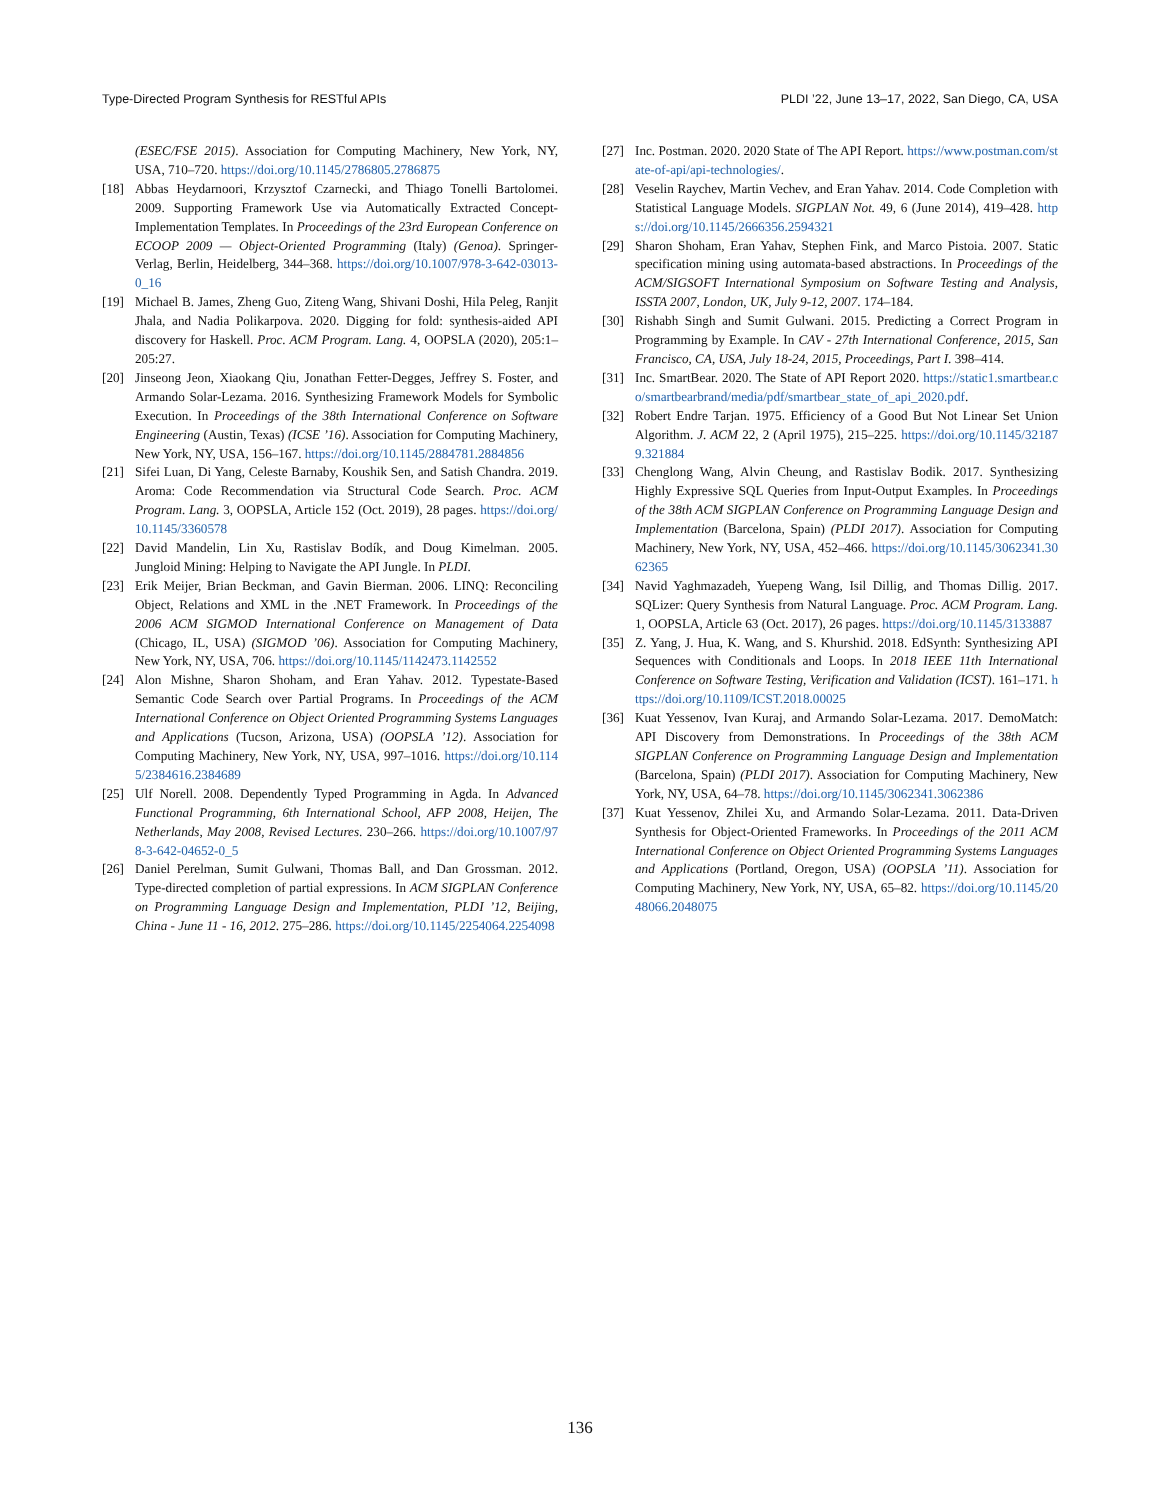Type-Directed Program Synthesis for RESTful APIs PLDI ’22, June 13–17, 2022, San Diego, CA, USA
(ESEC/FSE 2015). Association for Computing Machinery, New York, NY, USA, 710–720. https://doi.org/10.1145/2786805.2786875
[18] Abbas Heydarnoori, Krzysztof Czarnecki, and Thiago Tonelli Bartolomei. 2009. Supporting Framework Use via Automatically Extracted Concept-Implementation Templates. In Proceedings of the 23rd European Conference on ECOOP 2009 — Object-Oriented Programming (Italy) (Genoa). Springer-Verlag, Berlin, Heidelberg, 344–368. https://doi.org/10.1007/978-3-642-03013-0_16
[19] Michael B. James, Zheng Guo, Ziteng Wang, Shivani Doshi, Hila Peleg, Ranjit Jhala, and Nadia Polikarpova. 2020. Digging for fold: synthesis-aided API discovery for Haskell. Proc. ACM Program. Lang. 4, OOPSLA (2020), 205:1–205:27.
[20] Jinseong Jeon, Xiaokang Qiu, Jonathan Fetter-Degges, Jeffrey S. Foster, and Armando Solar-Lezama. 2016. Synthesizing Framework Models for Symbolic Execution. In Proceedings of the 38th International Conference on Software Engineering (Austin, Texas) (ICSE ’16). Association for Computing Machinery, New York, NY, USA, 156–167. https://doi.org/10.1145/2884781.2884856
[21] Sifei Luan, Di Yang, Celeste Barnaby, Koushik Sen, and Satish Chandra. 2019. Aroma: Code Recommendation via Structural Code Search. Proc. ACM Program. Lang. 3, OOPSLA, Article 152 (Oct. 2019), 28 pages. https://doi.org/10.1145/3360578
[22] David Mandelin, Lin Xu, Rastislav Bodík, and Doug Kimelman. 2005. Jungloid Mining: Helping to Navigate the API Jungle. In PLDI.
[23] Erik Meijer, Brian Beckman, and Gavin Bierman. 2006. LINQ: Reconciling Object, Relations and XML in the .NET Framework. In Proceedings of the 2006 ACM SIGMOD International Conference on Management of Data (Chicago, IL, USA) (SIGMOD ’06). Association for Computing Machinery, New York, NY, USA, 706. https://doi.org/10.1145/1142473.1142552
[24] Alon Mishne, Sharon Shoham, and Eran Yahav. 2012. Typestate-Based Semantic Code Search over Partial Programs. In Proceedings of the ACM International Conference on Object Oriented Programming Systems Languages and Applications (Tucson, Arizona, USA) (OOPSLA ’12). Association for Computing Machinery, New York, NY, USA, 997–1016. https://doi.org/10.1145/2384616.2384689
[25] Ulf Norell. 2008. Dependently Typed Programming in Agda. In Advanced Functional Programming, 6th International School, AFP 2008, Heijen, The Netherlands, May 2008, Revised Lectures. 230–266. https://doi.org/10.1007/978-3-642-04652-0_5
[26] Daniel Perelman, Sumit Gulwani, Thomas Ball, and Dan Grossman. 2012. Type-directed completion of partial expressions. In ACM SIGPLAN Conference on Programming Language Design and Implementation, PLDI ’12, Beijing, China - June 11 - 16, 2012. 275–286. https://doi.org/10.1145/2254064.2254098
[27] Inc. Postman. 2020. 2020 State of The API Report. https://www.postman.com/state-of-api/api-technologies/.
[28] Veselin Raychev, Martin Vechev, and Eran Yahav. 2014. Code Completion with Statistical Language Models. SIGPLAN Not. 49, 6 (June 2014), 419–428. https://doi.org/10.1145/2666356.2594321
[29] Sharon Shoham, Eran Yahav, Stephen Fink, and Marco Pistoia. 2007. Static specification mining using automata-based abstractions. In Proceedings of the ACM/SIGSOFT International Symposium on Software Testing and Analysis, ISSTA 2007, London, UK, July 9-12, 2007. 174–184.
[30] Rishabh Singh and Sumit Gulwani. 2015. Predicting a Correct Program in Programming by Example. In CAV - 27th International Conference, 2015, San Francisco, CA, USA, July 18-24, 2015, Proceedings, Part I. 398–414.
[31] Inc. SmartBear. 2020. The State of API Report 2020. https://static1.smartbear.co/smartbearbrand/media/pdf/smartbear_state_of_api_2020.pdf.
[32] Robert Endre Tarjan. 1975. Efficiency of a Good But Not Linear Set Union Algorithm. J. ACM 22, 2 (April 1975), 215–225. https://doi.org/10.1145/321879.321884
[33] Chenglong Wang, Alvin Cheung, and Rastislav Bodik. 2017. Synthesizing Highly Expressive SQL Queries from Input-Output Examples. In Proceedings of the 38th ACM SIGPLAN Conference on Programming Language Design and Implementation (Barcelona, Spain) (PLDI 2017). Association for Computing Machinery, New York, NY, USA, 452–466. https://doi.org/10.1145/3062341.3062365
[34] Navid Yaghmazadeh, Yuepeng Wang, Isil Dillig, and Thomas Dillig. 2017. SQLizer: Query Synthesis from Natural Language. Proc. ACM Program. Lang. 1, OOPSLA, Article 63 (Oct. 2017), 26 pages. https://doi.org/10.1145/3133887
[35] Z. Yang, J. Hua, K. Wang, and S. Khurshid. 2018. EdSynth: Synthesizing API Sequences with Conditionals and Loops. In 2018 IEEE 11th International Conference on Software Testing, Verification and Validation (ICST). 161–171. https://doi.org/10.1109/ICST.2018.00025
[36] Kuat Yessenov, Ivan Kuraj, and Armando Solar-Lezama. 2017. DemoMatch: API Discovery from Demonstrations. In Proceedings of the 38th ACM SIGPLAN Conference on Programming Language Design and Implementation (Barcelona, Spain) (PLDI 2017). Association for Computing Machinery, New York, NY, USA, 64–78. https://doi.org/10.1145/3062341.3062386
[37] Kuat Yessenov, Zhilei Xu, and Armando Solar-Lezama. 2011. Data-Driven Synthesis for Object-Oriented Frameworks. In Proceedings of the 2011 ACM International Conference on Object Oriented Programming Systems Languages and Applications (Portland, Oregon, USA) (OOPSLA ’11). Association for Computing Machinery, New York, NY, USA, 65–82. https://doi.org/10.1145/2048066.2048075
136